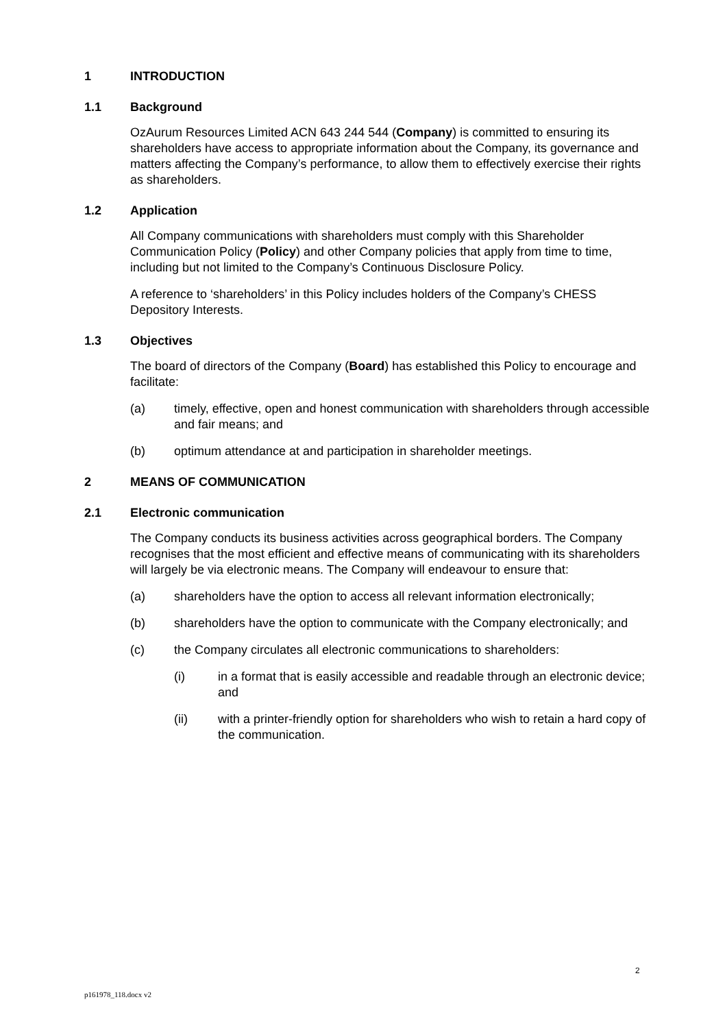1 INTRODUCTION
1.1 Background
OzAurum Resources Limited ACN 643 244 544 (Company) is committed to ensuring its shareholders have access to appropriate information about the Company, its governance and matters affecting the Company’s performance, to allow them to effectively exercise their rights as shareholders.
1.2 Application
All Company communications with shareholders must comply with this Shareholder Communication Policy (Policy) and other Company policies that apply from time to time, including but not limited to the Company’s Continuous Disclosure Policy.
A reference to ‘shareholders’ in this Policy includes holders of the Company’s CHESS Depository Interests.
1.3 Objectives
The board of directors of the Company (Board) has established this Policy to encourage and facilitate:
(a) timely, effective, open and honest communication with shareholders through accessible and fair means; and
(b) optimum attendance at and participation in shareholder meetings.
2 MEANS OF COMMUNICATION
2.1 Electronic communication
The Company conducts its business activities across geographical borders. The Company recognises that the most efficient and effective means of communicating with its shareholders will largely be via electronic means. The Company will endeavour to ensure that:
(a) shareholders have the option to access all relevant information electronically;
(b) shareholders have the option to communicate with the Company electronically; and
(c) the Company circulates all electronic communications to shareholders:
(i) in a format that is easily accessible and readable through an electronic device; and
(ii) with a printer-friendly option for shareholders who wish to retain a hard copy of the communication.
2
p161978_118.docx v2